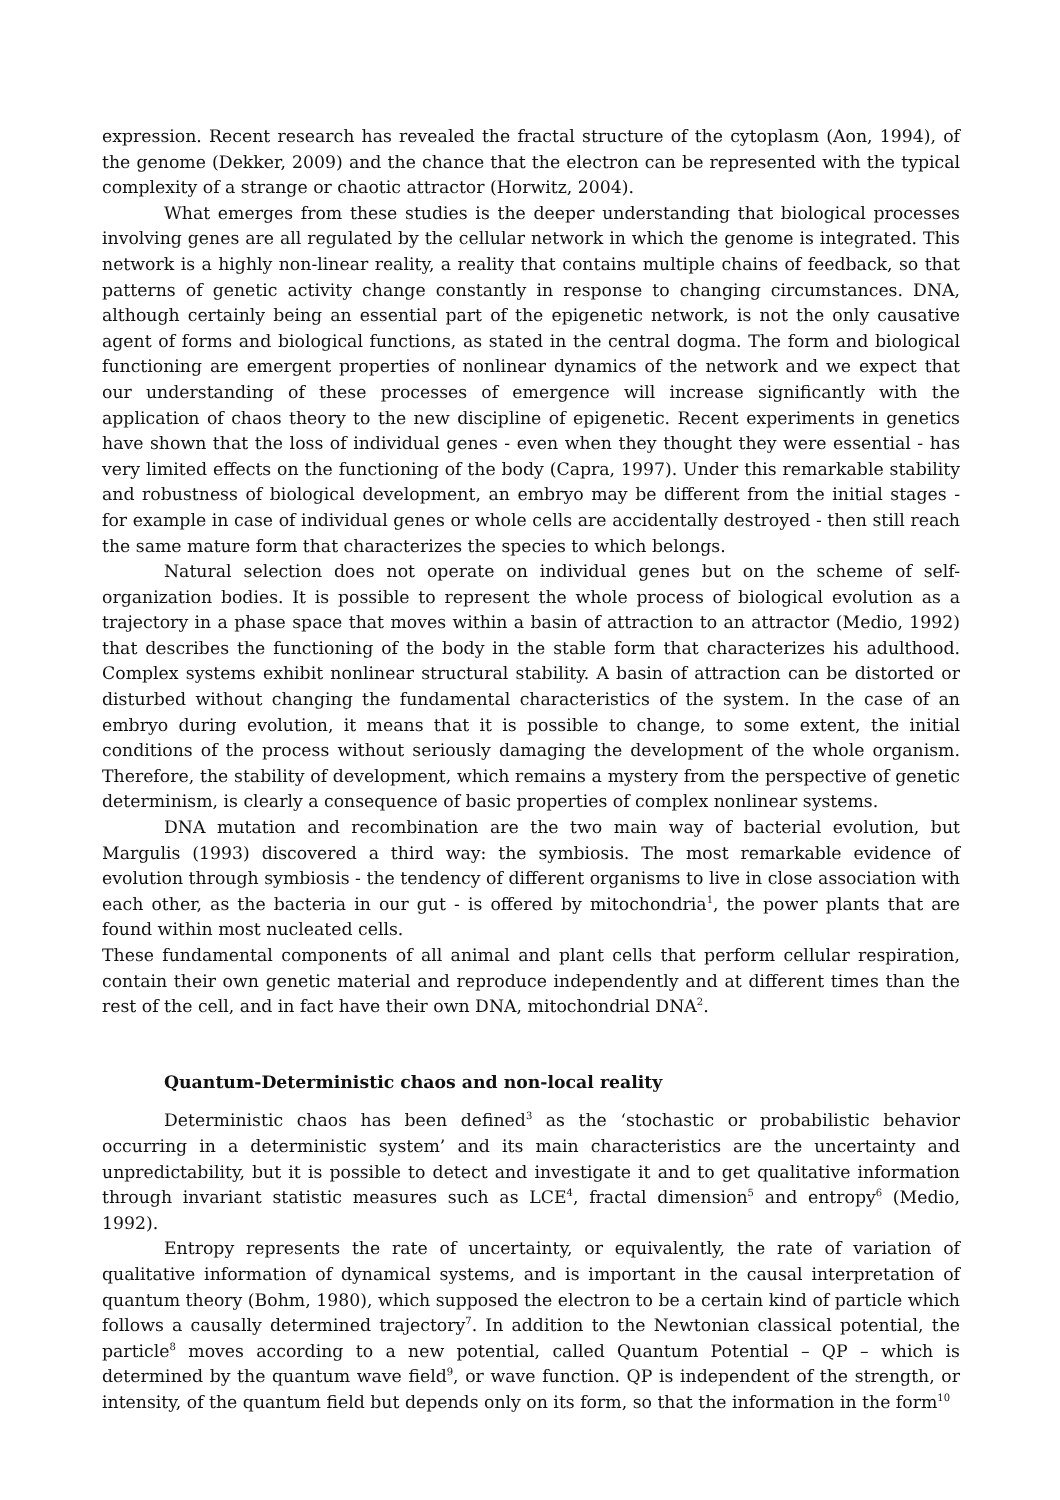expression. Recent research has revealed the fractal structure of the cytoplasm (Aon, 1994), of the genome (Dekker, 2009) and the chance that the electron can be represented with the typical complexity of a strange or chaotic attractor (Horwitz, 2004).
What emerges from these studies is the deeper understanding that biological processes involving genes are all regulated by the cellular network in which the genome is integrated. This network is a highly non-linear reality, a reality that contains multiple chains of feedback, so that patterns of genetic activity change constantly in response to changing circumstances. DNA, although certainly being an essential part of the epigenetic network, is not the only causative agent of forms and biological functions, as stated in the central dogma. The form and biological functioning are emergent properties of nonlinear dynamics of the network and we expect that our understanding of these processes of emergence will increase significantly with the application of chaos theory to the new discipline of epigenetic. Recent experiments in genetics have shown that the loss of individual genes - even when they thought they were essential - has very limited effects on the functioning of the body (Capra, 1997). Under this remarkable stability and robustness of biological development, an embryo may be different from the initial stages - for example in case of individual genes or whole cells are accidentally destroyed - then still reach the same mature form that characterizes the species to which belongs.
Natural selection does not operate on individual genes but on the scheme of self-organization bodies. It is possible to represent the whole process of biological evolution as a trajectory in a phase space that moves within a basin of attraction to an attractor (Medio, 1992) that describes the functioning of the body in the stable form that characterizes his adulthood. Complex systems exhibit nonlinear structural stability. A basin of attraction can be distorted or disturbed without changing the fundamental characteristics of the system. In the case of an embryo during evolution, it means that it is possible to change, to some extent, the initial conditions of the process without seriously damaging the development of the whole organism. Therefore, the stability of development, which remains a mystery from the perspective of genetic determinism, is clearly a consequence of basic properties of complex nonlinear systems.
DNA mutation and recombination are the two main way of bacterial evolution, but Margulis (1993) discovered a third way: the symbiosis. The most remarkable evidence of evolution through symbiosis - the tendency of different organisms to live in close association with each other, as the bacteria in our gut - is offered by mitochondria<sup>1</sup>, the power plants that are found within most nucleated cells.
These fundamental components of all animal and plant cells that perform cellular respiration, contain their own genetic material and reproduce independently and at different times than the rest of the cell, and in fact have their own DNA, mitochondrial DNA<sup>2</sup>.
Quantum-Deterministic chaos and non-local reality
Deterministic chaos has been defined<sup>3</sup> as the ‘stochastic or probabilistic behavior occurring in a deterministic system’ and its main characteristics are the uncertainty and unpredictability, but it is possible to detect and investigate it and to get qualitative information through invariant statistic measures such as LCE<sup>4</sup>, fractal dimension<sup>5</sup> and entropy<sup>6</sup> (Medio, 1992).
Entropy represents the rate of uncertainty, or equivalently, the rate of variation of qualitative information of dynamical systems, and is important in the causal interpretation of quantum theory (Bohm, 1980), which supposed the electron to be a certain kind of particle which follows a causally determined trajectory<sup>7</sup>. In addition to the Newtonian classical potential, the particle<sup>8</sup> moves according to a new potential, called Quantum Potential – QP – which is determined by the quantum wave field<sup>9</sup>, or wave function. QP is independent of the strength, or intensity, of the quantum field but depends only on its form, so that the information in the form<sup>10</sup>